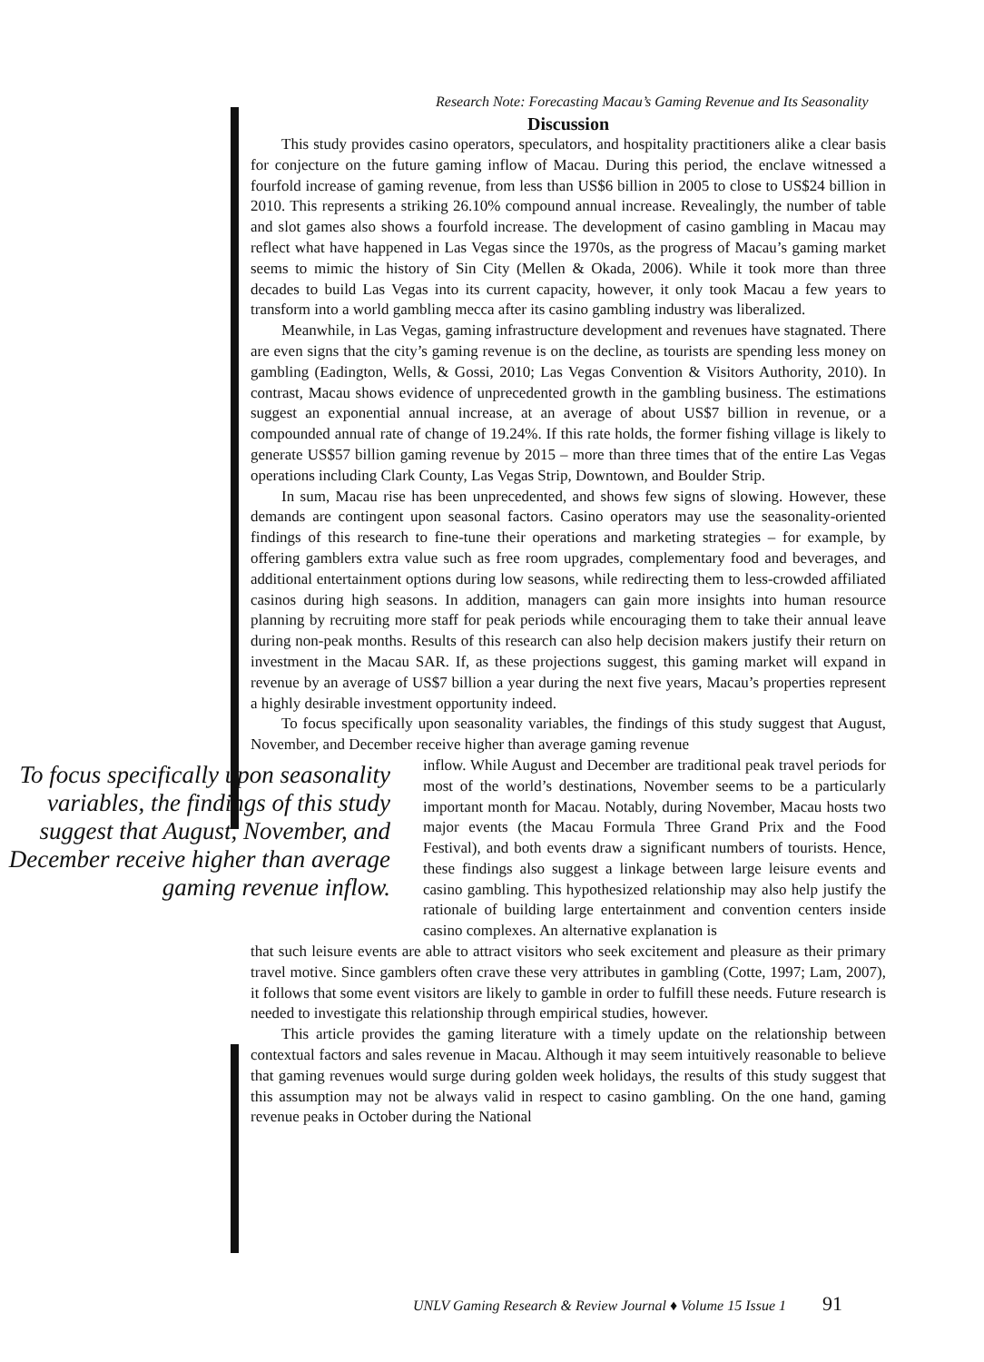Research Note: Forecasting Macau’s Gaming Revenue and Its Seasonality
Discussion
This study provides casino operators, speculators, and hospitality practitioners alike a clear basis for conjecture on the future gaming inflow of Macau. During this period, the enclave witnessed a fourfold increase of gaming revenue, from less than US$6 billion in 2005 to close to US$24 billion in 2010. This represents a striking 26.10% compound annual increase. Revealingly, the number of table and slot games also shows a fourfold increase. The development of casino gambling in Macau may reflect what have happened in Las Vegas since the 1970s, as the progress of Macau’s gaming market seems to mimic the history of Sin City (Mellen & Okada, 2006). While it took more than three decades to build Las Vegas into its current capacity, however, it only took Macau a few years to transform into a world gambling mecca after its casino gambling industry was liberalized.
Meanwhile, in Las Vegas, gaming infrastructure development and revenues have stagnated. There are even signs that the city’s gaming revenue is on the decline, as tourists are spending less money on gambling (Eadington, Wells, & Gossi, 2010; Las Vegas Convention & Visitors Authority, 2010). In contrast, Macau shows evidence of unprecedented growth in the gambling business. The estimations suggest an exponential annual increase, at an average of about US$7 billion in revenue, or a compounded annual rate of change of 19.24%. If this rate holds, the former fishing village is likely to generate US$57 billion gaming revenue by 2015 – more than three times that of the entire Las Vegas operations including Clark County, Las Vegas Strip, Downtown, and Boulder Strip.
In sum, Macau rise has been unprecedented, and shows few signs of slowing. However, these demands are contingent upon seasonal factors. Casino operators may use the seasonality-oriented findings of this research to fine-tune their operations and marketing strategies – for example, by offering gamblers extra value such as free room upgrades, complementary food and beverages, and additional entertainment options during low seasons, while redirecting them to less-crowded affiliated casinos during high seasons. In addition, managers can gain more insights into human resource planning by recruiting more staff for peak periods while encouraging them to take their annual leave during non-peak months. Results of this research can also help decision makers justify their return on investment in the Macau SAR. If, as these projections suggest, this gaming market will expand in revenue by an average of US$7 billion a year during the next five years, Macau’s properties represent a highly desirable investment opportunity indeed.
To focus specifically upon seasonality variables, the findings of this study suggest that August, November, and December receive higher than average gaming revenue
To focus specifically upon seasonality variables, the findings of this study suggest that August, November, and December receive higher than average gaming revenue inflow.
inflow. While August and December are traditional peak travel periods for most of the world’s destinations, November seems to be a particularly important month for Macau. Notably, during November, Macau hosts two major events (the Macau Formula Three Grand Prix and the Food Festival), and both events draw a significant numbers of tourists. Hence, these findings also suggest a linkage between large leisure events and casino gambling. This hypothesized relationship may also help justify the rationale of building large entertainment and convention centers inside casino complexes. An alternative explanation is
that such leisure events are able to attract visitors who seek excitement and pleasure as their primary travel motive. Since gamblers often crave these very attributes in gambling (Cotte, 1997; Lam, 2007), it follows that some event visitors are likely to gamble in order to fulfill these needs. Future research is needed to investigate this relationship through empirical studies, however.
This article provides the gaming literature with a timely update on the relationship between contextual factors and sales revenue in Macau. Although it may seem intuitively reasonable to believe that gaming revenues would surge during golden week holidays, the results of this study suggest that this assumption may not be always valid in respect to casino gambling. On the one hand, gaming revenue peaks in October during the National
UNLV Gaming Research & Review Journal ♦ Volume 15 Issue 1 91